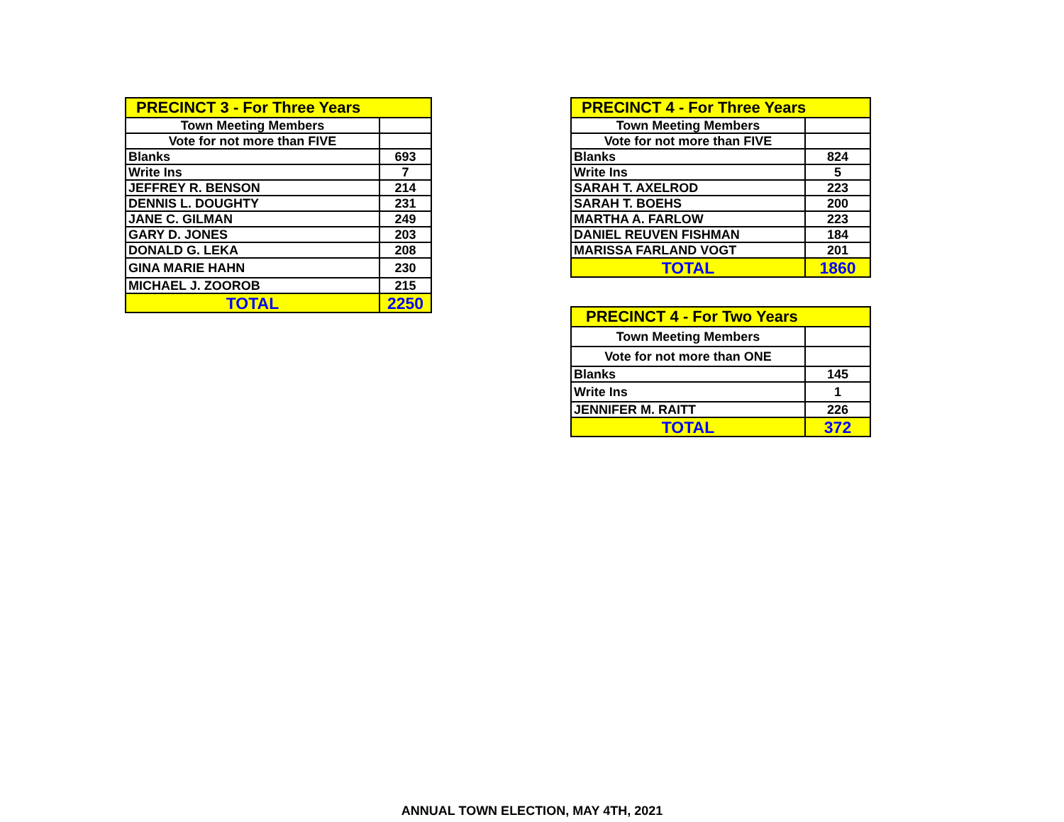| PRECINCT 3 - For Three Years | |
| Town Meeting Members | |
| Vote for not more than FIVE | |
| Blanks | 693 |
| Write Ins | 7 |
| JEFFREY R. BENSON | 214 |
| DENNIS L. DOUGHTY | 231 |
| JANE C. GILMAN | 249 |
| GARY D. JONES | 203 |
| DONALD G. LEKA | 208 |
| GINA MARIE HAHN | 230 |
| MICHAEL J. ZOOROB | 215 |
| TOTAL | 2250 |
| PRECINCT 4 - For Three Years | |
| Town Meeting Members | |
| Vote for not more than FIVE | |
| Blanks | 824 |
| Write Ins | 5 |
| SARAH T. AXELROD | 223 |
| SARAH T. BOEHS | 200 |
| MARTHA A. FARLOW | 223 |
| DANIEL REUVEN FISHMAN | 184 |
| MARISSA FARLAND VOGT | 201 |
| TOTAL | 1860 |
| PRECINCT 4 - For Two Years | |
| Town Meeting Members | |
| Vote for not more than ONE | |
| Blanks | 145 |
| Write Ins | 1 |
| JENNIFER M. RAITT | 226 |
| TOTAL | 372 |
ANNUAL TOWN ELECTION, MAY 4TH, 2021